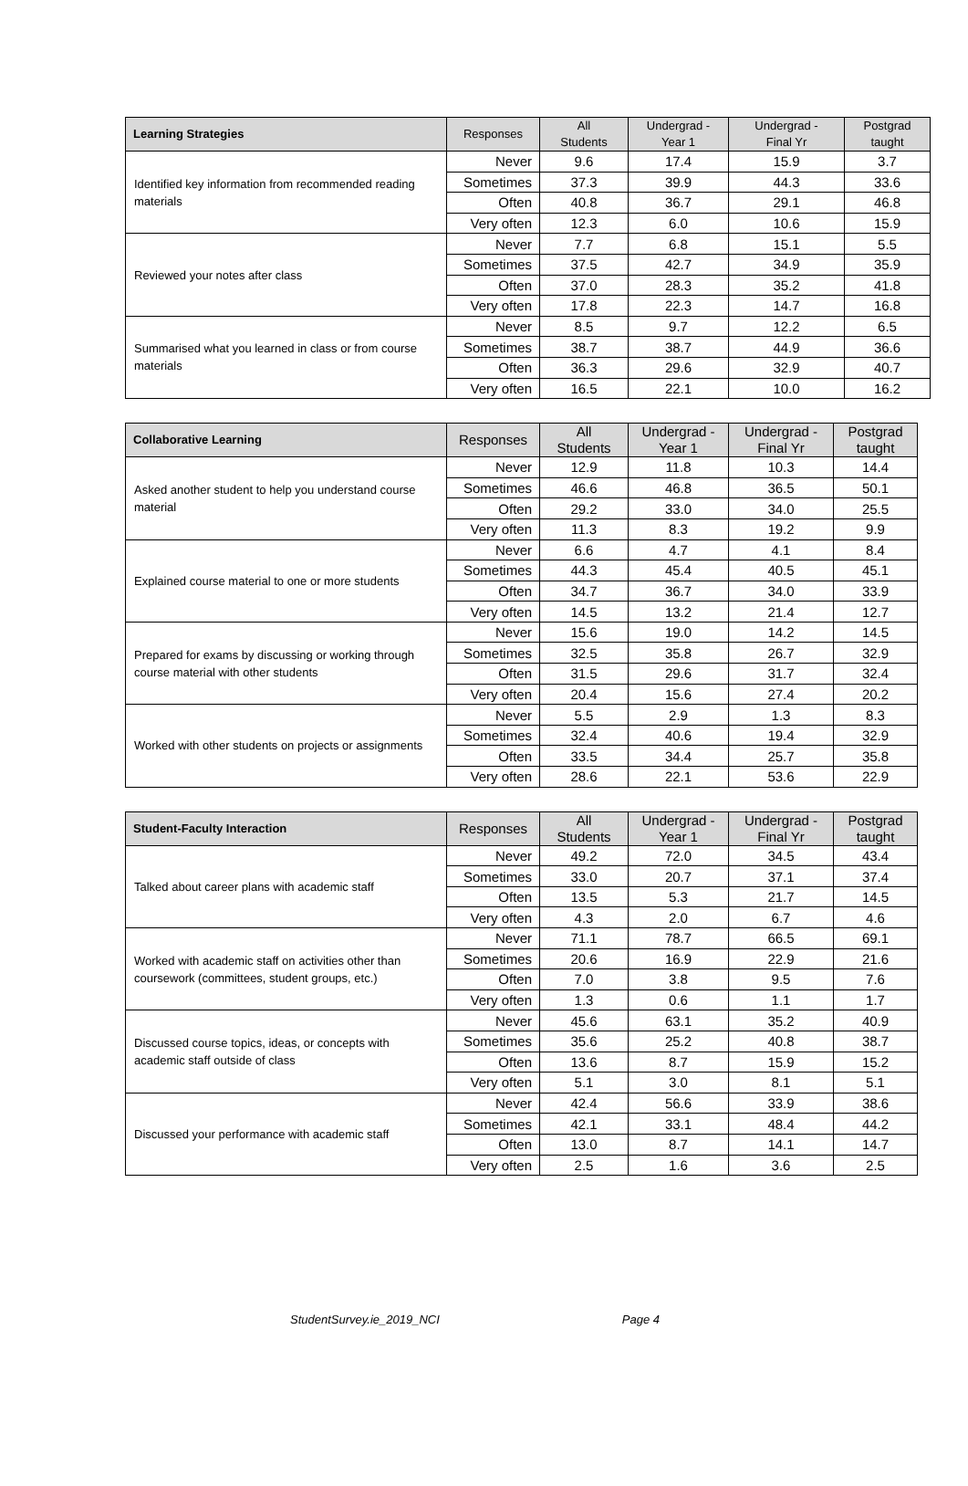| Learning Strategies | Responses | All Students | Undergrad - Year 1 | Undergrad - Final Yr | Postgrad taught |
| --- | --- | --- | --- | --- | --- |
| Identified key information from recommended reading materials | Never | 9.6 | 17.4 | 15.9 | 3.7 |
| | Sometimes | 37.3 | 39.9 | 44.3 | 33.6 |
| | Often | 40.8 | 36.7 | 29.1 | 46.8 |
| | Very often | 12.3 | 6.0 | 10.6 | 15.9 |
| Reviewed your notes after class | Never | 7.7 | 6.8 | 15.1 | 5.5 |
| | Sometimes | 37.5 | 42.7 | 34.9 | 35.9 |
| | Often | 37.0 | 28.3 | 35.2 | 41.8 |
| | Very often | 17.8 | 22.3 | 14.7 | 16.8 |
| Summarised what you learned in class or from course materials | Never | 8.5 | 9.7 | 12.2 | 6.5 |
| | Sometimes | 38.7 | 38.7 | 44.9 | 36.6 |
| | Often | 36.3 | 29.6 | 32.9 | 40.7 |
| | Very often | 16.5 | 22.1 | 10.0 | 16.2 |
| Collaborative Learning | Responses | All Students | Undergrad - Year 1 | Undergrad - Final Yr | Postgrad taught |
| --- | --- | --- | --- | --- | --- |
| Asked another student to help you understand course material | Never | 12.9 | 11.8 | 10.3 | 14.4 |
| | Sometimes | 46.6 | 46.8 | 36.5 | 50.1 |
| | Often | 29.2 | 33.0 | 34.0 | 25.5 |
| | Very often | 11.3 | 8.3 | 19.2 | 9.9 |
| Explained course material to one or more students | Never | 6.6 | 4.7 | 4.1 | 8.4 |
| | Sometimes | 44.3 | 45.4 | 40.5 | 45.1 |
| | Often | 34.7 | 36.7 | 34.0 | 33.9 |
| | Very often | 14.5 | 13.2 | 21.4 | 12.7 |
| Prepared for exams by discussing or working through course material with other students | Never | 15.6 | 19.0 | 14.2 | 14.5 |
| | Sometimes | 32.5 | 35.8 | 26.7 | 32.9 |
| | Often | 31.5 | 29.6 | 31.7 | 32.4 |
| | Very often | 20.4 | 15.6 | 27.4 | 20.2 |
| Worked with other students on projects or assignments | Never | 5.5 | 2.9 | 1.3 | 8.3 |
| | Sometimes | 32.4 | 40.6 | 19.4 | 32.9 |
| | Often | 33.5 | 34.4 | 25.7 | 35.8 |
| | Very often | 28.6 | 22.1 | 53.6 | 22.9 |
| Student-Faculty Interaction | Responses | All Students | Undergrad - Year 1 | Undergrad - Final Yr | Postgrad taught |
| --- | --- | --- | --- | --- | --- |
| Talked about career plans with academic staff | Never | 49.2 | 72.0 | 34.5 | 43.4 |
| | Sometimes | 33.0 | 20.7 | 37.1 | 37.4 |
| | Often | 13.5 | 5.3 | 21.7 | 14.5 |
| | Very often | 4.3 | 2.0 | 6.7 | 4.6 |
| Worked with academic staff on activities other than coursework (committees, student groups, etc.) | Never | 71.1 | 78.7 | 66.5 | 69.1 |
| | Sometimes | 20.6 | 16.9 | 22.9 | 21.6 |
| | Often | 7.0 | 3.8 | 9.5 | 7.6 |
| | Very often | 1.3 | 0.6 | 1.1 | 1.7 |
| Discussed course topics, ideas, or concepts with academic staff outside of class | Never | 45.6 | 63.1 | 35.2 | 40.9 |
| | Sometimes | 35.6 | 25.2 | 40.8 | 38.7 |
| | Often | 13.6 | 8.7 | 15.9 | 15.2 |
| | Very often | 5.1 | 3.0 | 8.1 | 5.1 |
| Discussed your performance with academic staff | Never | 42.4 | 56.6 | 33.9 | 38.6 |
| | Sometimes | 42.1 | 33.1 | 48.4 | 44.2 |
| | Often | 13.0 | 8.7 | 14.1 | 14.7 |
| | Very often | 2.5 | 1.6 | 3.6 | 2.5 |
StudentSurvey.ie_2019_NCI Page 4